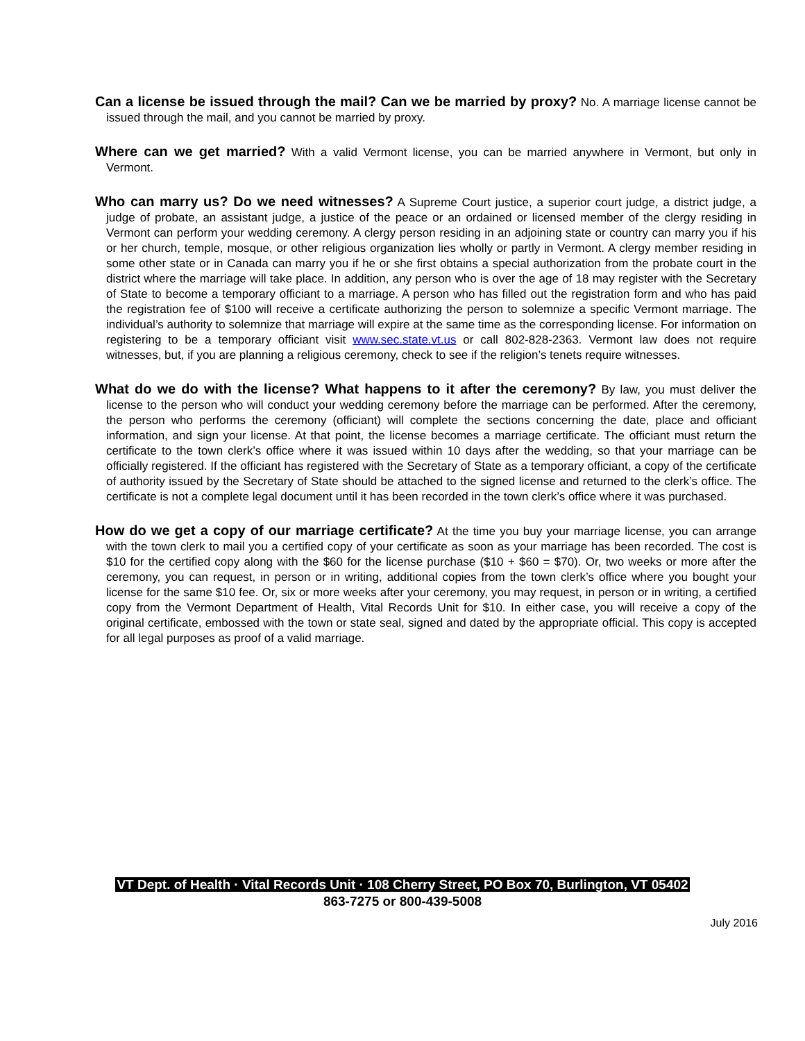Can a license be issued through the mail? Can we be married by proxy? No. A marriage license cannot be issued through the mail, and you cannot be married by proxy.
Where can we get married? With a valid Vermont license, you can be married anywhere in Vermont, but only in Vermont.
Who can marry us? Do we need witnesses? A Supreme Court justice, a superior court judge, a district judge, a judge of probate, an assistant judge, a justice of the peace or an ordained or licensed member of the clergy residing in Vermont can perform your wedding ceremony. A clergy person residing in an adjoining state or country can marry you if his or her church, temple, mosque, or other religious organization lies wholly or partly in Vermont. A clergy member residing in some other state or in Canada can marry you if he or she first obtains a special authorization from the probate court in the district where the marriage will take place. In addition, any person who is over the age of 18 may register with the Secretary of State to become a temporary officiant to a marriage. A person who has filled out the registration form and who has paid the registration fee of $100 will receive a certificate authorizing the person to solemnize a specific Vermont marriage. The individual’s authority to solemnize that marriage will expire at the same time as the corresponding license. For information on registering to be a temporary officiant visit www.sec.state.vt.us or call 802-828-2363. Vermont law does not require witnesses, but, if you are planning a religious ceremony, check to see if the religion’s tenets require witnesses.
What do we do with the license? What happens to it after the ceremony? By law, you must deliver the license to the person who will conduct your wedding ceremony before the marriage can be performed. After the ceremony, the person who performs the ceremony (officiant) will complete the sections concerning the date, place and officiant information, and sign your license. At that point, the license becomes a marriage certificate. The officiant must return the certificate to the town clerk’s office where it was issued within 10 days after the wedding, so that your marriage can be officially registered. If the officiant has registered with the Secretary of State as a temporary officiant, a copy of the certificate of authority issued by the Secretary of State should be attached to the signed license and returned to the clerk’s office. The certificate is not a complete legal document until it has been recorded in the town clerk’s office where it was purchased.
How do we get a copy of our marriage certificate? At the time you buy your marriage license, you can arrange with the town clerk to mail you a certified copy of your certificate as soon as your marriage has been recorded. The cost is $10 for the certified copy along with the $60 for the license purchase ($10 + $60 = $70). Or, two weeks or more after the ceremony, you can request, in person or in writing, additional copies from the town clerk’s office where you bought your license for the same $10 fee. Or, six or more weeks after your ceremony, you may request, in person or in writing, a certified copy from the Vermont Department of Health, Vital Records Unit for $10. In either case, you will receive a copy of the original certificate, embossed with the town or state seal, signed and dated by the appropriate official. This copy is accepted for all legal purposes as proof of a valid marriage.
VT Dept. of Health · Vital Records Unit · 108 Cherry Street, PO Box 70, Burlington, VT 05402
863-7275 or 800-439-5008
July 2016